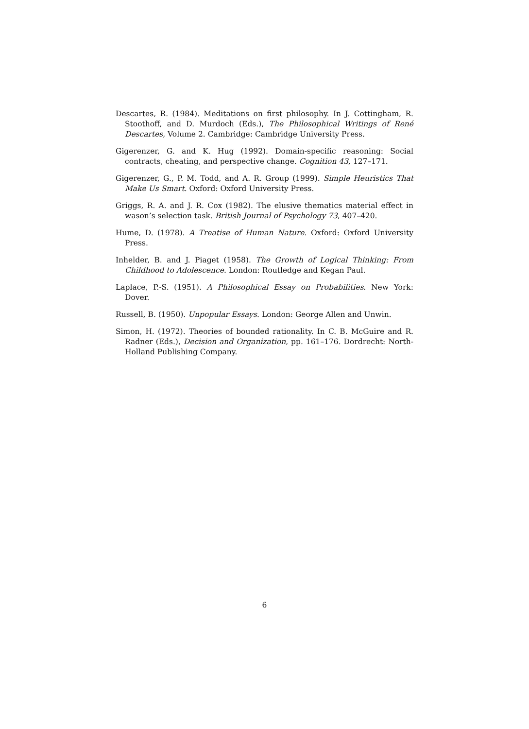Descartes, R. (1984). Meditations on first philosophy. In J. Cottingham, R. Stoothoff, and D. Murdoch (Eds.), The Philosophical Writings of René Descartes, Volume 2. Cambridge: Cambridge University Press.
Gigerenzer, G. and K. Hug (1992). Domain-specific reasoning: Social contracts, cheating, and perspective change. Cognition 43, 127–171.
Gigerenzer, G., P. M. Todd, and A. R. Group (1999). Simple Heuristics That Make Us Smart. Oxford: Oxford University Press.
Griggs, R. A. and J. R. Cox (1982). The elusive thematics material effect in wason’s selection task. British Journal of Psychology 73, 407–420.
Hume, D. (1978). A Treatise of Human Nature. Oxford: Oxford University Press.
Inhelder, B. and J. Piaget (1958). The Growth of Logical Thinking: From Childhood to Adolescence. London: Routledge and Kegan Paul.
Laplace, P.-S. (1951). A Philosophical Essay on Probabilities. New York: Dover.
Russell, B. (1950). Unpopular Essays. London: George Allen and Unwin.
Simon, H. (1972). Theories of bounded rationality. In C. B. McGuire and R. Radner (Eds.), Decision and Organization, pp. 161–176. Dordrecht: North-Holland Publishing Company.
6